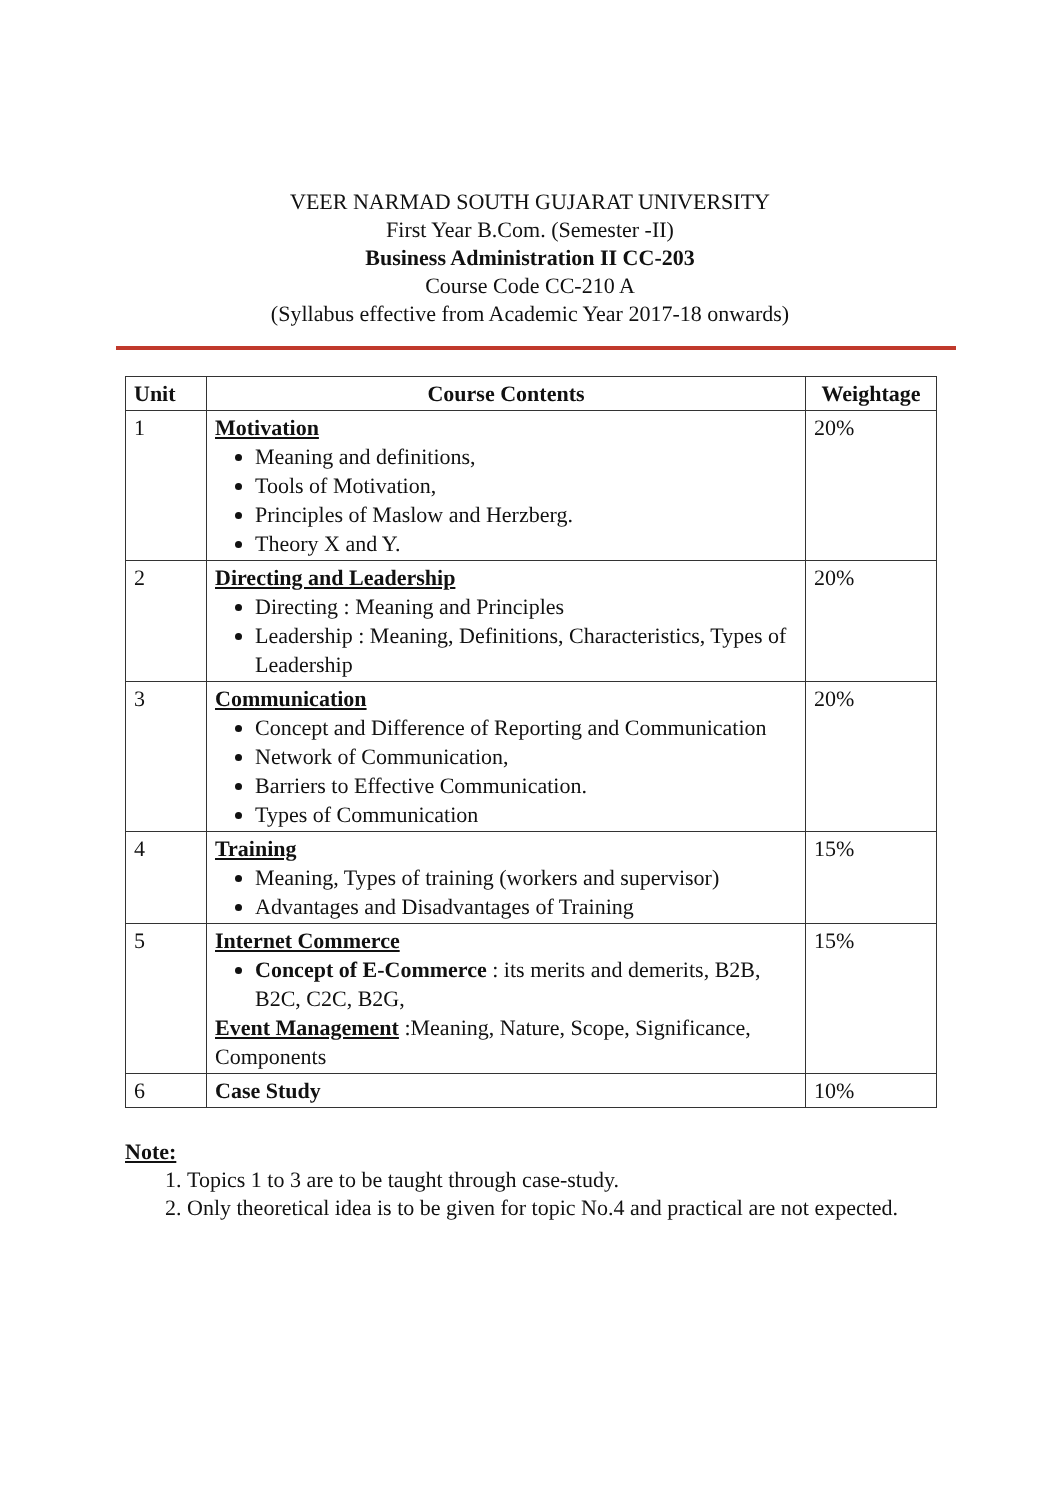VEER NARMAD SOUTH GUJARAT UNIVERSITY
First Year B.Com. (Semester -II)
Business Administration II CC-203
Course Code CC-210 A
(Syllabus effective from Academic Year 2017-18 onwards)
| Unit | Course Contents | Weightage |
| --- | --- | --- |
| 1 | Motivation Meaning and definitions, Tools of Motivation, Principles of Maslow and Herzberg. Theory X and Y. | 20% |
| 2 | Directing and Leadership Directing : Meaning and Principles Leadership : Meaning, Definitions, Characteristics, Types of Leadership | 20% |
| 3 | Communication Concept and Difference of Reporting and Communication Network of Communication, Barriers to Effective Communication. Types of Communication | 20% |
| 4 | Training Meaning, Types of training (workers and supervisor) Advantages and Disadvantages of Training | 15% |
| 5 | Internet Commerce Concept of E-Commerce : its merits and demerits, B2B, B2C, C2C, B2G, Event Management :Meaning, Nature, Scope, Significance, Components | 15% |
| 6 | Case Study | 10% |
Note:
1. Topics 1 to 3 are to be taught through case-study.
2. Only theoretical idea is to be given for topic No.4 and practical are not expected.